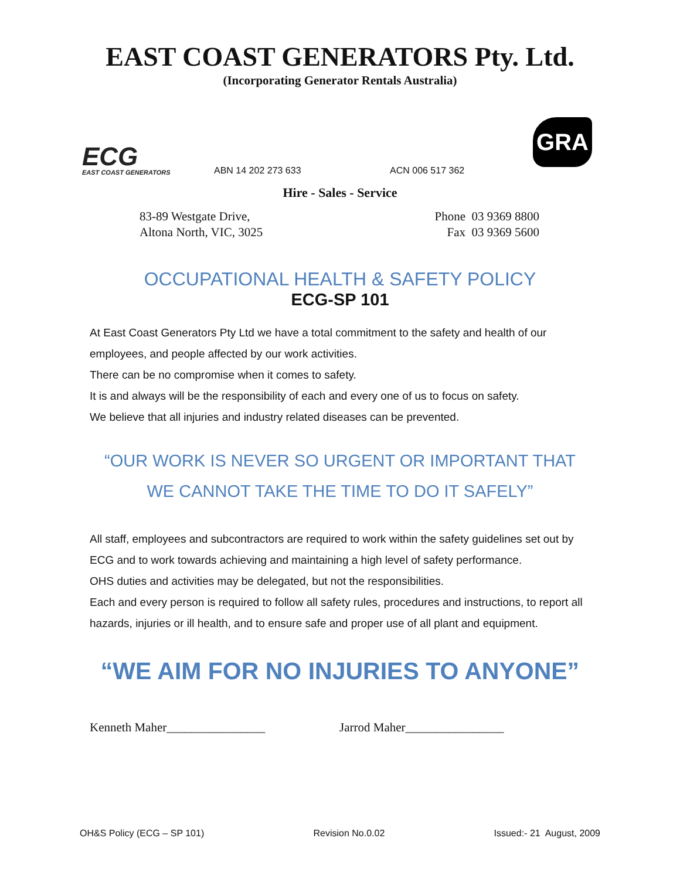EAST COAST GENERATORS Pty. Ltd.
(Incorporating Generator Rentals Australia)
ECG
EAST COAST GENERATORS
ABN 14 202 273 633
ACN 006 517 362
GRA
Hire - Sales - Service
83-89 Westgate Drive,
Altona North, VIC, 3025
Phone 03 9369 8800
Fax 03 9369 5600
OCCUPATIONAL HEALTH & SAFETY POLICY
ECG-SP 101
At East Coast Generators Pty Ltd we have a total commitment to the safety and health of our employees, and people affected by our work activities.
There can be no compromise when it comes to safety.
It is and always will be the responsibility of each and every one of us to focus on safety.
We believe that all injuries and industry related diseases can be prevented.
“OUR WORK IS NEVER SO URGENT OR IMPORTANT THAT
WE CANNOT TAKE THE TIME TO DO IT SAFELY”
All staff, employees and subcontractors are required to work within the safety guidelines set out by ECG and to work towards achieving and maintaining a high level of safety performance.
OHS duties and activities may be delegated, but not the responsibilities.
Each and every person is required to follow all safety rules, procedures and instructions, to report all hazards, injuries or ill health, and to ensure safe and proper use of all plant and equipment.
“WE AIM FOR NO INJURIES TO ANYONE”
Kenneth Maher________________ Jarrod Maher________________
OH&S Policy (ECG – SP 101) Revision No.0.02 Issued:- 21 August, 2009